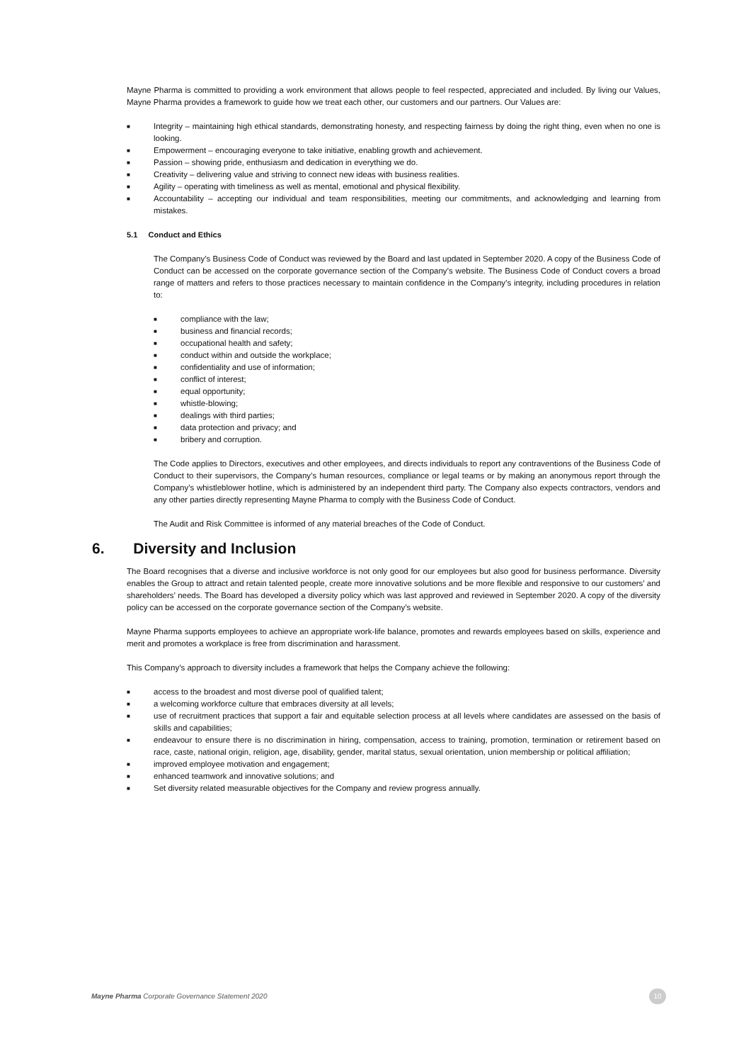Mayne Pharma is committed to providing a work environment that allows people to feel respected, appreciated and included. By living our Values, Mayne Pharma provides a framework to guide how we treat each other, our customers and our partners. Our Values are:
■ Integrity – maintaining high ethical standards, demonstrating honesty, and respecting fairness by doing the right thing, even when no one is looking.
■ Empowerment – encouraging everyone to take initiative, enabling growth and achievement.
■ Passion – showing pride, enthusiasm and dedication in everything we do.
■ Creativity – delivering value and striving to connect new ideas with business realities.
■ Agility – operating with timeliness as well as mental, emotional and physical flexibility.
■ Accountability – accepting our individual and team responsibilities, meeting our commitments, and acknowledging and learning from mistakes.
5.1 Conduct and Ethics
The Company’s Business Code of Conduct was reviewed by the Board and last updated in September 2020. A copy of the Business Code of Conduct can be accessed on the corporate governance section of the Company’s website. The Business Code of Conduct covers a broad range of matters and refers to those practices necessary to maintain confidence in the Company’s integrity, including procedures in relation to:
■ compliance with the law;
■ business and financial records;
■ occupational health and safety;
■ conduct within and outside the workplace;
■ confidentiality and use of information;
■ conflict of interest;
■ equal opportunity;
■ whistle-blowing;
■ dealings with third parties;
■ data protection and privacy; and
■ bribery and corruption.
The Code applies to Directors, executives and other employees, and directs individuals to report any contraventions of the Business Code of Conduct to their supervisors, the Company’s human resources, compliance or legal teams or by making an anonymous report through the Company’s whistleblower hotline, which is administered by an independent third party. The Company also expects contractors, vendors and any other parties directly representing Mayne Pharma to comply with the Business Code of Conduct.
The Audit and Risk Committee is informed of any material breaches of the Code of Conduct.
6. Diversity and Inclusion
The Board recognises that a diverse and inclusive workforce is not only good for our employees but also good for business performance. Diversity enables the Group to attract and retain talented people, create more innovative solutions and be more flexible and responsive to our customers’ and shareholders’ needs. The Board has developed a diversity policy which was last approved and reviewed in September 2020. A copy of the diversity policy can be accessed on the corporate governance section of the Company’s website.
Mayne Pharma supports employees to achieve an appropriate work-life balance, promotes and rewards employees based on skills, experience and merit and promotes a workplace is free from discrimination and harassment.
This Company’s approach to diversity includes a framework that helps the Company achieve the following:
■ access to the broadest and most diverse pool of qualified talent;
■ a welcoming workforce culture that embraces diversity at all levels;
■ use of recruitment practices that support a fair and equitable selection process at all levels where candidates are assessed on the basis of skills and capabilities;
■ endeavour to ensure there is no discrimination in hiring, compensation, access to training, promotion, termination or retirement based on race, caste, national origin, religion, age, disability, gender, marital status, sexual orientation, union membership or political affiliation;
■ improved employee motivation and engagement;
■ enhanced teamwork and innovative solutions; and
■ Set diversity related measurable objectives for the Company and review progress annually.
Mayne Pharma Corporate Governance Statement 2020
10